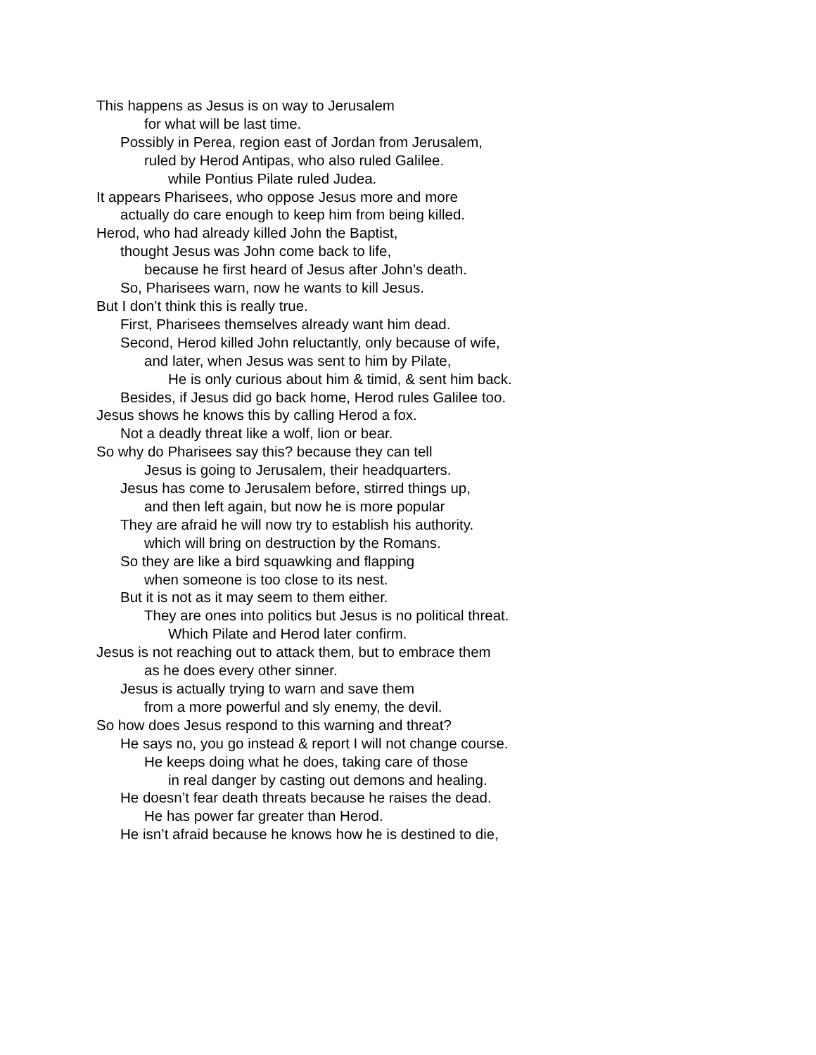This happens as Jesus is on way to Jerusalem
for what will be last time.
Possibly in Perea, region east of Jordan from Jerusalem,
ruled by Herod Antipas, who also ruled Galilee.
while Pontius Pilate ruled Judea.
It appears Pharisees, who oppose Jesus more and more
actually do care enough to keep him from being killed.
Herod, who had already killed John the Baptist,
thought Jesus was John come back to life,
because he first heard of Jesus after John’s death.
So, Pharisees warn, now he wants to kill Jesus.
But I don’t think this is really true.
First, Pharisees themselves already want him dead.
Second, Herod killed John reluctantly, only because of wife,
and later, when Jesus was sent to him by Pilate,
He is only curious about him & timid, & sent him back.
Besides, if Jesus did go back home, Herod rules Galilee too.
Jesus shows he knows this by calling Herod a fox.
Not a deadly threat like a wolf, lion or bear.
So why do Pharisees say this? because they can tell
Jesus is going to Jerusalem, their headquarters.
Jesus has come to Jerusalem before, stirred things up,
and then left again, but now he is more popular
They are afraid he will now try to establish his authority.
which will bring on destruction by the Romans.
So they are like a bird squawking and flapping
when someone is too close to its nest.
But it is not as it may seem to them either.
They are ones into politics but Jesus is no political threat.
Which Pilate and Herod later confirm.
Jesus is not reaching out to attack them, but to embrace them
as he does every other sinner.
Jesus is actually trying to warn and save them
from a more powerful and sly enemy, the devil.
So how does Jesus respond to this warning and threat?
He says no, you go instead & report I will not change course.
He keeps doing what he does, taking care of those
in real danger by casting out demons and healing.
He doesn’t fear death threats because he raises the dead.
He has power far greater than Herod.
He isn’t afraid because he knows how he is destined to die,